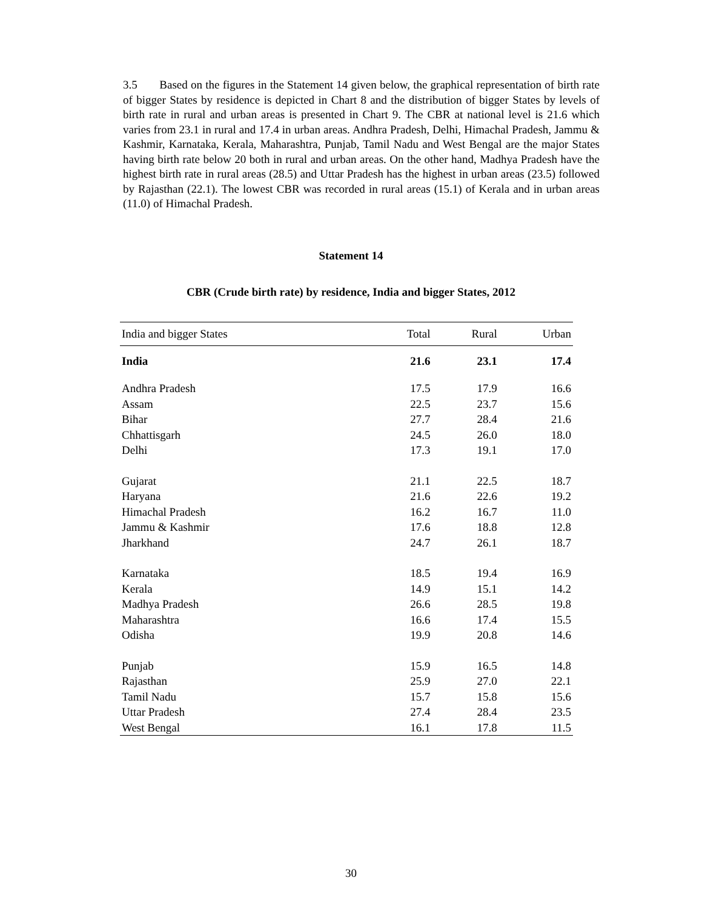3.5 Based on the figures in the Statement 14 given below, the graphical representation of birth rate of bigger States by residence is depicted in Chart 8 and the distribution of bigger States by levels of birth rate in rural and urban areas is presented in Chart 9. The CBR at national level is 21.6 which varies from 23.1 in rural and 17.4 in urban areas. Andhra Pradesh, Delhi, Himachal Pradesh, Jammu & Kashmir, Karnataka, Kerala, Maharashtra, Punjab, Tamil Nadu and West Bengal are the major States having birth rate below 20 both in rural and urban areas. On the other hand, Madhya Pradesh have the highest birth rate in rural areas (28.5) and Uttar Pradesh has the highest in urban areas (23.5) followed by Rajasthan (22.1). The lowest CBR was recorded in rural areas (15.1) of Kerala and in urban areas (11.0) of Himachal Pradesh.
Statement 14
CBR (Crude birth rate) by residence, India and bigger States, 2012
| India and bigger States | Total | Rural | Urban |
| --- | --- | --- | --- |
| India | 21.6 | 23.1 | 17.4 |
| Andhra Pradesh | 17.5 | 17.9 | 16.6 |
| Assam | 22.5 | 23.7 | 15.6 |
| Bihar | 27.7 | 28.4 | 21.6 |
| Chhattisgarh | 24.5 | 26.0 | 18.0 |
| Delhi | 17.3 | 19.1 | 17.0 |
| Gujarat | 21.1 | 22.5 | 18.7 |
| Haryana | 21.6 | 22.6 | 19.2 |
| Himachal Pradesh | 16.2 | 16.7 | 11.0 |
| Jammu & Kashmir | 17.6 | 18.8 | 12.8 |
| Jharkhand | 24.7 | 26.1 | 18.7 |
| Karnataka | 18.5 | 19.4 | 16.9 |
| Kerala | 14.9 | 15.1 | 14.2 |
| Madhya Pradesh | 26.6 | 28.5 | 19.8 |
| Maharashtra | 16.6 | 17.4 | 15.5 |
| Odisha | 19.9 | 20.8 | 14.6 |
| Punjab | 15.9 | 16.5 | 14.8 |
| Rajasthan | 25.9 | 27.0 | 22.1 |
| Tamil Nadu | 15.7 | 15.8 | 15.6 |
| Uttar Pradesh | 27.4 | 28.4 | 23.5 |
| West Bengal | 16.1 | 17.8 | 11.5 |
30